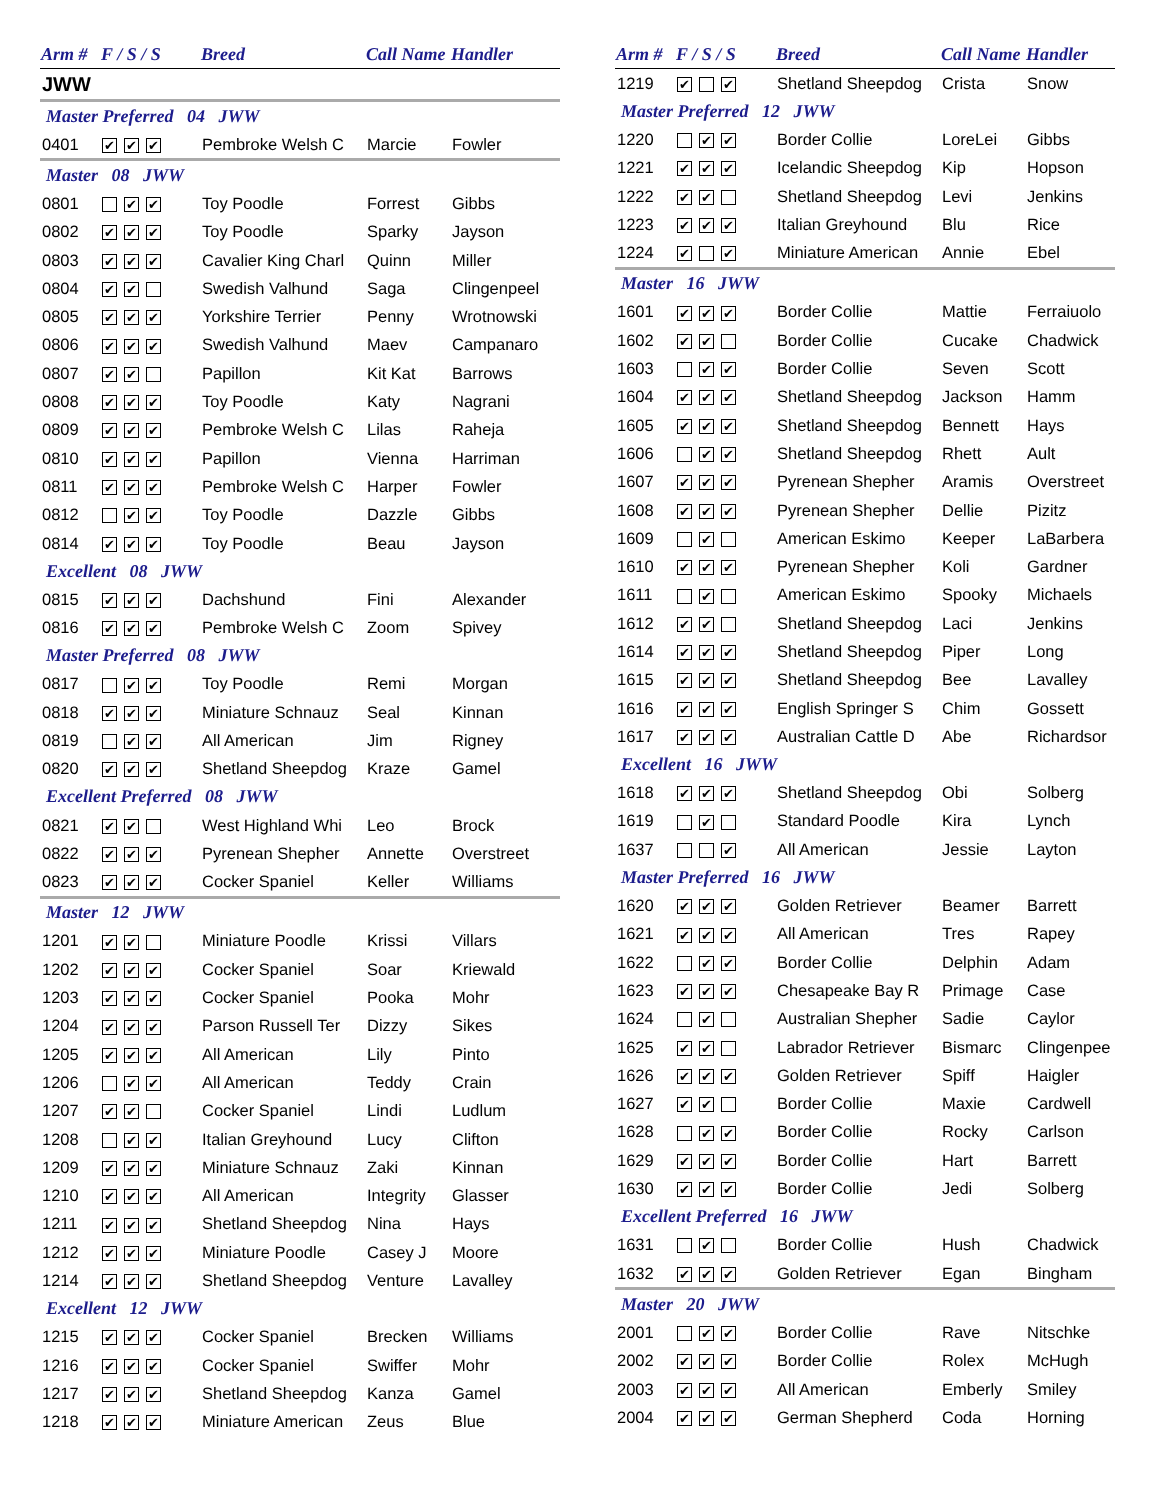| Arm # | F / S / S | Breed | Call Name | Handler |
| --- | --- | --- | --- | --- |
| JWW | | | | |
| Master Preferred 04 JWW | | | | |
| 0401 | ✔ ✔ ✔ | Pembroke Welsh C | Marcie | Fowler |
| Master 08 JWW | | | | |
| 0801 | ✔ ✔ | Toy Poodle | Forrest | Gibbs |
| 0802 | ✔ ✔ ✔ | Toy Poodle | Sparky | Jayson |
| 0803 | ✔ ✔ ✔ | Cavalier King Charl | Quinn | Miller |
| 0804 | ✔ ✔ | Swedish Valhund | Saga | Clingenpeel |
| 0805 | ✔ ✔ ✔ | Yorkshire Terrier | Penny | Wrotnowski |
| 0806 | ✔ ✔ ✔ | Swedish Valhund | Maev | Campanaro |
| 0807 | ✔ ✔ | Papillon | Kit Kat | Barrows |
| 0808 | ✔ ✔ ✔ | Toy Poodle | Katy | Nagrani |
| 0809 | ✔ ✔ ✔ | Pembroke Welsh C | Lilas | Raheja |
| 0810 | ✔ ✔ ✔ | Papillon | Vienna | Harriman |
| 0811 | ✔ ✔ ✔ | Pembroke Welsh C | Harper | Fowler |
| 0812 | ✔ ✔ | Toy Poodle | Dazzle | Gibbs |
| 0814 | ✔ ✔ ✔ | Toy Poodle | Beau | Jayson |
| Excellent 08 JWW | | | | |
| 0815 | ✔ ✔ ✔ | Dachshund | Fini | Alexander |
| 0816 | ✔ ✔ ✔ | Pembroke Welsh C | Zoom | Spivey |
| Master Preferred 08 JWW | | | | |
| 0817 | ✔ ✔ | Toy Poodle | Remi | Morgan |
| 0818 | ✔ ✔ ✔ | Miniature Schnauz | Seal | Kinnan |
| 0819 | ✔ ✔ | All American | Jim | Rigney |
| 0820 | ✔ ✔ ✔ | Shetland Sheepdog | Kraze | Gamel |
| Excellent Preferred 08 JWW | | | | |
| 0821 | ✔ ✔ | West Highland Whi | Leo | Brock |
| 0822 | ✔ ✔ ✔ | Pyrenean Shepher | Annette | Overstreet |
| 0823 | ✔ ✔ ✔ | Cocker Spaniel | Keller | Williams |
| Master 12 JWW | | | | |
| 1201 | ✔ ✔ | Miniature Poodle | Krissi | Villars |
| 1202 | ✔ ✔ ✔ | Cocker Spaniel | Soar | Kriewald |
| 1203 | ✔ ✔ ✔ | Cocker Spaniel | Pooka | Mohr |
| 1204 | ✔ ✔ ✔ | Parson Russell Ter | Dizzy | Sikes |
| 1205 | ✔ ✔ ✔ | All American | Lily | Pinto |
| 1206 | ✔ ✔ | All American | Teddy | Crain |
| 1207 | ✔ ✔ | Cocker Spaniel | Lindi | Ludlum |
| 1208 | ✔ ✔ | Italian Greyhound | Lucy | Clifton |
| 1209 | ✔ ✔ ✔ | Miniature Schnauz | Zaki | Kinnan |
| 1210 | ✔ ✔ ✔ | All American | Integrity | Glasser |
| 1211 | ✔ ✔ ✔ | Shetland Sheepdog | Nina | Hays |
| 1212 | ✔ ✔ ✔ | Miniature Poodle | Casey J | Moore |
| 1214 | ✔ ✔ ✔ | Shetland Sheepdog | Venture | Lavalley |
| Excellent 12 JWW | | | | |
| 1215 | ✔ ✔ ✔ | Cocker Spaniel | Brecken | Williams |
| 1216 | ✔ ✔ ✔ | Cocker Spaniel | Swiffer | Mohr |
| 1217 | ✔ ✔ ✔ | Shetland Sheepdog | Kanza | Gamel |
| 1218 | ✔ ✔ ✔ | Miniature American | Zeus | Blue |
| Arm # | F / S / S | Breed | Call Name | Handler |
| --- | --- | --- | --- | --- |
| 1219 | ✔ ✔ | Shetland Sheepdog | Crista | Snow |
| Master Preferred 12 JWW | | | | |
| 1220 | ✔ ✔ | Border Collie | LoreLei | Gibbs |
| 1221 | ✔ ✔ ✔ | Icelandic Sheepdog | Kip | Hopson |
| 1222 | ✔ ✔ | Shetland Sheepdog | Levi | Jenkins |
| 1223 | ✔ ✔ ✔ | Italian Greyhound | Blu | Rice |
| 1224 | ✔ ✔ | Miniature American | Annie | Ebel |
| Master 16 JWW | | | | |
| 1601 | ✔ ✔ ✔ | Border Collie | Mattie | Ferraiuolo |
| 1602 | ✔ ✔ | Border Collie | Cucake | Chadwick |
| 1603 | ✔ ✔ | Border Collie | Seven | Scott |
| 1604 | ✔ ✔ ✔ | Shetland Sheepdog | Jackson | Hamm |
| 1605 | ✔ ✔ ✔ | Shetland Sheepdog | Bennett | Hays |
| 1606 | ✔ ✔ | Shetland Sheepdog | Rhett | Ault |
| 1607 | ✔ ✔ ✔ | Pyrenean Shepher | Aramis | Overstreet |
| 1608 | ✔ ✔ ✔ | Pyrenean Shepher | Dellie | Pizitz |
| 1609 | ✔ | American Eskimo | Keeper | LaBarbera |
| 1610 | ✔ ✔ ✔ | Pyrenean Shepher | Koli | Gardner |
| 1611 | ✔ | American Eskimo | Spooky | Michaels |
| 1612 | ✔ ✔ | Shetland Sheepdog | Laci | Jenkins |
| 1614 | ✔ ✔ ✔ | Shetland Sheepdog | Piper | Long |
| 1615 | ✔ ✔ ✔ | Shetland Sheepdog | Bee | Lavalley |
| 1616 | ✔ ✔ ✔ | English Springer S | Chim | Gossett |
| 1617 | ✔ ✔ ✔ | Australian Cattle D | Abe | Richardsor |
| Excellent 16 JWW | | | | |
| 1618 | ✔ ✔ ✔ | Shetland Sheepdog | Obi | Solberg |
| 1619 | ✔ | Standard Poodle | Kira | Lynch |
| 1637 | ✔ | All American | Jessie | Layton |
| Master Preferred 16 JWW | | | | |
| 1620 | ✔ ✔ ✔ | Golden Retriever | Beamer | Barrett |
| 1621 | ✔ ✔ ✔ | All American | Tres | Rapey |
| 1622 | ✔ ✔ | Border Collie | Delphin | Adam |
| 1623 | ✔ ✔ ✔ | Chesapeake Bay R | Primage | Case |
| 1624 | ✔ | Australian Shepher | Sadie | Caylor |
| 1625 | ✔ ✔ | Labrador Retriever | Bismarc | Clingenpee |
| 1626 | ✔ ✔ ✔ | Golden Retriever | Spiff | Haigler |
| 1627 | ✔ ✔ | Border Collie | Maxie | Cardwell |
| 1628 | ✔ ✔ | Border Collie | Rocky | Carlson |
| 1629 | ✔ ✔ ✔ | Border Collie | Hart | Barrett |
| 1630 | ✔ ✔ ✔ | Border Collie | Jedi | Solberg |
| Excellent Preferred 16 JWW | | | | |
| 1631 | ✔ | Border Collie | Hush | Chadwick |
| 1632 | ✔ ✔ ✔ | Golden Retriever | Egan | Bingham |
| Master 20 JWW | | | | |
| 2001 | ✔ ✔ | Border Collie | Rave | Nitschke |
| 2002 | ✔ ✔ ✔ | Border Collie | Rolex | McHugh |
| 2003 | ✔ ✔ ✔ | All American | Emberly | Smiley |
| 2004 | ✔ ✔ ✔ | German Shepherd | Coda | Horning |